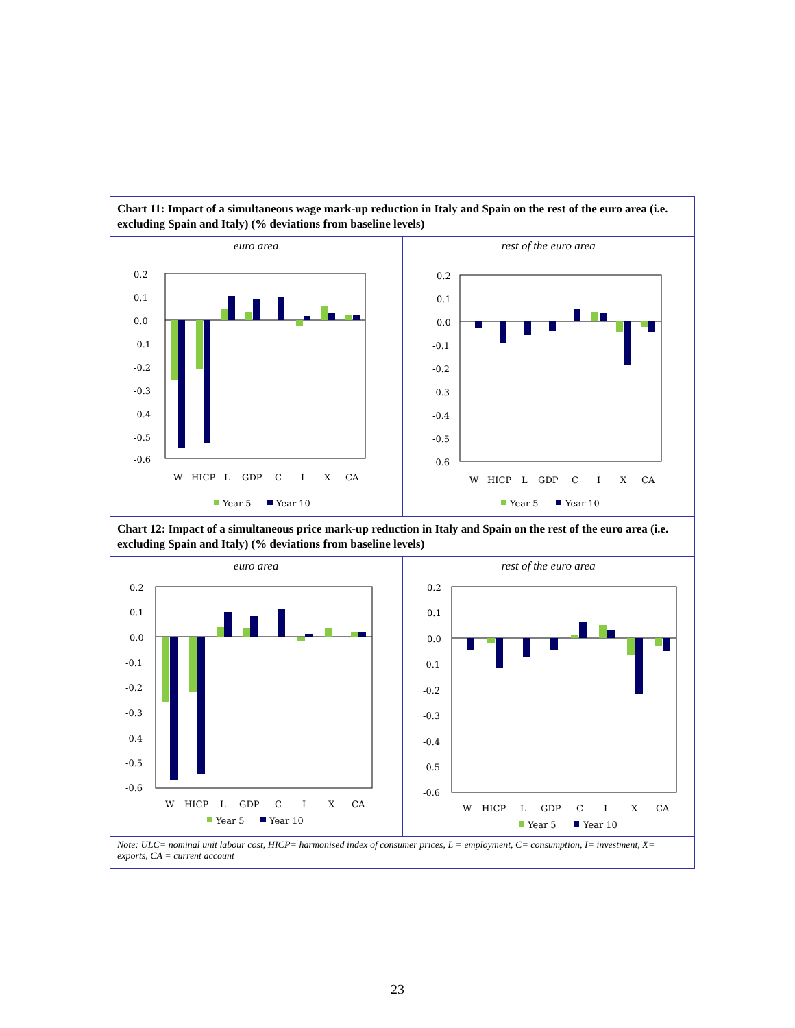Chart 11: Impact of a simultaneous wage mark-up reduction in Italy and Spain on the rest of the euro area (i.e. excluding Spain and Italy) (% deviations from baseline levels)
euro area
0.2
0.1
0.0
-0.1
-0.2
-0.3
-0.4
-0.5
-0.6
W
HICP
L
GDP
C
I
X
CA
Year 5
Year 10
rest of the euro area
0.2
0.1
0.0
-0.1
-0.2
-0.3
-0.4
-0.5
-0.6
W
HICP
L
GDP
C
I
X
CA
Year 5
Year 10
Chart 12: Impact of a simultaneous price mark-up reduction in Italy and Spain on the rest of the euro area (i.e. excluding Spain and Italy) (% deviations from baseline levels)
euro area
0.2
0.1
0.0
-0.1
-0.2
-0.3
-0.4
-0.5
-0.6
W
HICP
L
GDP
C
I
X
CA
Year 5
Year 10
rest of the euro area
0.2
0.1
0.0
-0.1
-0.2
-0.3
-0.4
-0.5
-0.6
W
HICP
L
GDP
C
I
X
CA
Year 5
Year 10
Note: ULC= nominal unit labour cost, HICP= harmonised index of consumer prices, L = employment, C= consumption, I= investment, X= exports, CA = current account
23